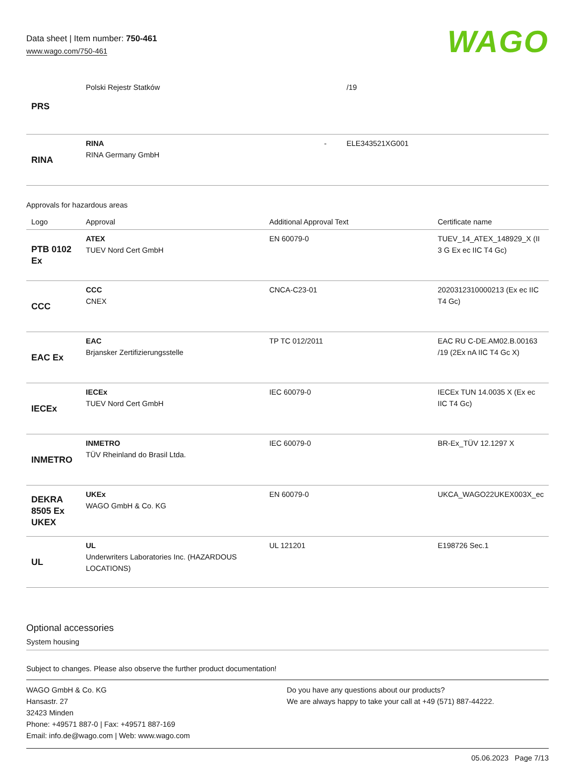Data sheet | Item number: 750-461
www.wago.com/750-461
WAGO
| PRS | Polski Rejestr Statków | | /19 |
| RINA | RINA RINA Germany GmbH | - | ELE343521XG001 |
Approvals for hazardous areas
| Logo | Approval | Additional Approval Text | Certificate name |
| --- | --- | --- | --- |
| PTB 0102 Ex | ATEX TUEV Nord Cert GmbH | EN 60079-0 | TUEV_14_ATEX_148929_X (II 3 G Ex ec IIC T4 Gc) |
| CCC | CCC CNEX | CNCA-C23-01 | 2020312310000213 (Ex ec IIC T4 Gc) |
| EAC Ex | EAC Brjansker Zertifizierungsstelle | TP TC 012/2011 | EAC RU C-DE.AM02.B.00163 /19 (2Ex nA IIC T4 Gc X) |
| IECEx | IECEx TUEV Nord Cert GmbH | IEC 60079-0 | IECEx TUN 14.0035 X (Ex ec IIC T4 Gc) |
| INMETRO | INMETRO TÜV Rheinland do Brasil Ltda. | IEC 60079-0 | BR-Ex_TÜV 12.1297 X |
| DEKRA 8505 Ex UKEX | UKEx WAGO GmbH & Co. KG | EN 60079-0 | UKCA_WAGO22UKEX003X_ec |
| UL | UL Underwriters Laboratories Inc. (HAZARDOUS LOCATIONS) | UL 121201 | E198726 Sec.1 |
Optional accessories
System housing
Subject to changes. Please also observe the further product documentation!
WAGO GmbH & Co. KG
Hansastr. 27
32423 Minden
Phone: +49571 887-0 | Fax: +49571 887-169
Email: info.de@wago.com | Web: www.wago.com
Do you have any questions about our products?
We are always happy to take your call at +49 (571) 887-44222.
05.06.2023 Page 7/13